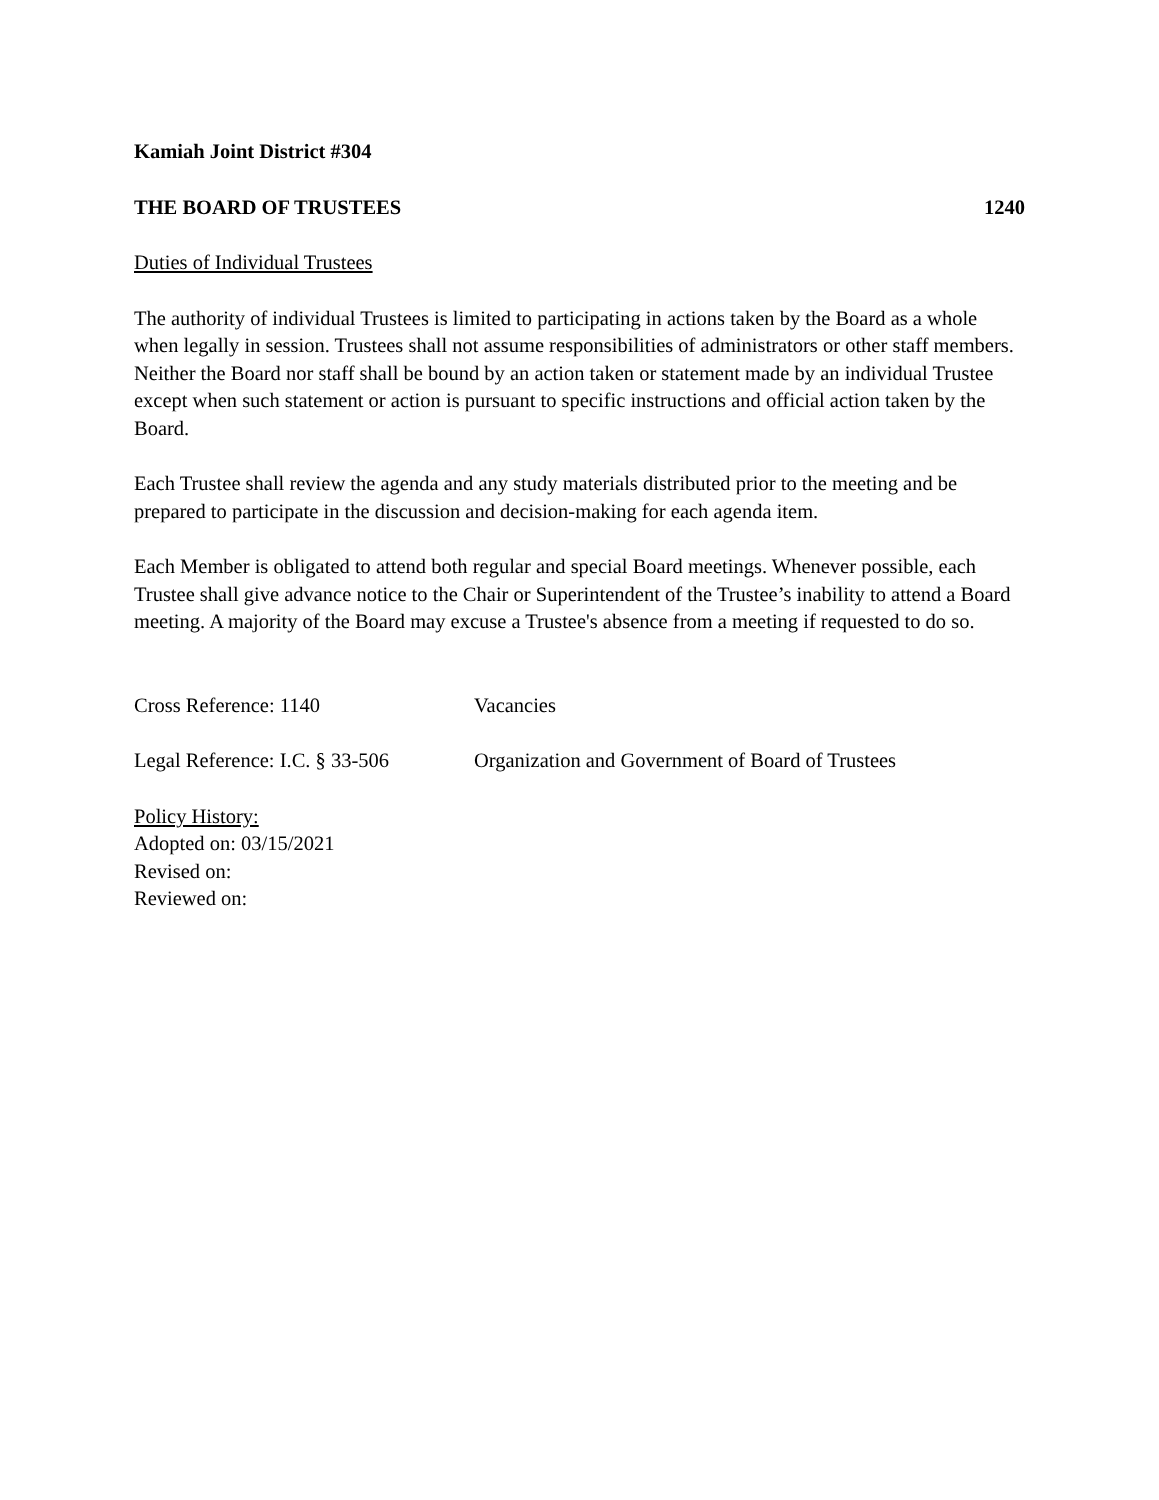Kamiah Joint District #304
THE BOARD OF TRUSTEES 1240
Duties of Individual Trustees
The authority of individual Trustees is limited to participating in actions taken by the Board as a whole when legally in session. Trustees shall not assume responsibilities of administrators or other staff members. Neither the Board nor staff shall be bound by an action taken or statement made by an individual Trustee except when such statement or action is pursuant to specific instructions and official action taken by the Board.
Each Trustee shall review the agenda and any study materials distributed prior to the meeting and be prepared to participate in the discussion and decision-making for each agenda item.
Each Member is obligated to attend both regular and special Board meetings. Whenever possible, each Trustee shall give advance notice to the Chair or Superintendent of the Trustee’s inability to attend a Board meeting. A majority of the Board may excuse a Trustee's absence from a meeting if requested to do so.
Cross Reference: 1140 Vacancies
Legal Reference: I.C. § 33-506 Organization and Government of Board of Trustees
Policy History:
Adopted on: 03/15/2021
Revised on:
Reviewed on: